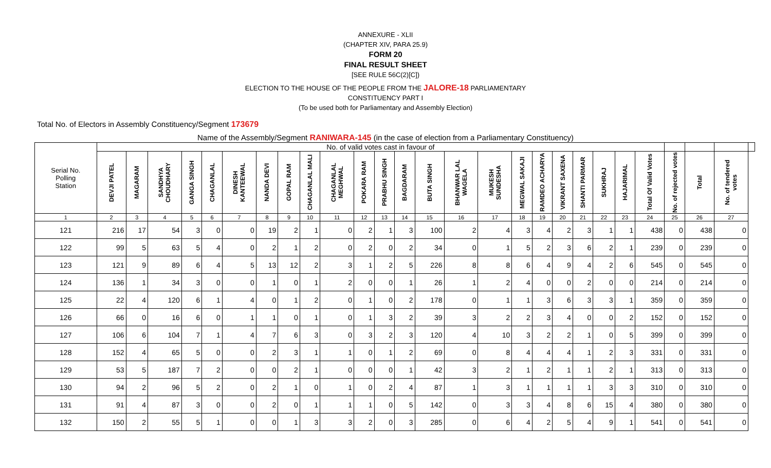ANNEXURE - XLII
(CHAPTER XIV, PARA 25.9)
FORM 20
FINAL RESULT SHEET
[SEE RULE 56C(2)[C])
ELECTION TO THE HOUSE OF THE PEOPLE FROM THE JALORE-18 PARLIAMENTARY
CONSTITUENCY PART I
(To be used both for Parliamentary and Assembly Election)
Total No. of Electors in Assembly Constituency/Segment 173679
Name of the Assembly/Segment RANIWARA-145 (in the case of election from a Parliamentary Constituency)
| Serial No. Polling Station | No. of valid votes cast in favour of | | | | | | | | | | | | | | | | | | | | | | | | | | |
| | DEVJI PATEL | MAGARAM | SANDHYA CHOUDHARY | GANGA SINGH | CHAGANLAL | DINESH KANTEEWAL | NANDA DEVI | GOPAL RAM | CHAGANLAL MALI | CHAGANLAL MEGHWAL | POKARA RAM | PRABHU SINGH | BAGDARAM | BUTA SINGH | BHANWAR LAL WAGELA | MUKESH SUNDESHA | MEGWAL SAKAJI | RAMDEO ACHARYA | VIKRANT SAXENA | SHANTI PARMAR | SUKHRAJ | HAJARIMAL | Total Of Valid Votes | No. of rejected votes | Total | No. of tendered votes | |
| 1 | 2 | 3 | 4 | 5 | 6 | 7 | 8 | 9 | 10 | 11 | 12 | 13 | 14 | 15 | 16 | 17 | 18 | 19 | 20 | 21 | 22 | 23 | 24 | 25 | 26 | 27 | |
| 121 | 216 | 17 | 54 | 3 | 0 | 0 | 19 | 2 | 1 | 0 | 2 | 1 | 3 | 100 | 2 | 4 | 3 | 4 | 2 | 3 | 1 | 1 | 438 | 0 | 438 | 0 | |
| 122 | 99 | 5 | 63 | 5 | 4 | 0 | 2 | 1 | 2 | 0 | 2 | 0 | 2 | 34 | 0 | 1 | 5 | 2 | 3 | 6 | 2 | 1 | 239 | 0 | 239 | 0 | |
| 123 | 121 | 9 | 89 | 6 | 4 | 5 | 13 | 12 | 2 | 3 | 1 | 2 | 5 | 226 | 8 | 8 | 6 | 4 | 9 | 4 | 2 | 6 | 545 | 0 | 545 | 0 | |
| 124 | 136 | 1 | 34 | 3 | 0 | 0 | 1 | 0 | 1 | 2 | 0 | 0 | 1 | 26 | 1 | 2 | 4 | 0 | 0 | 2 | 0 | 0 | 214 | 0 | 214 | 0 | |
| 125 | 22 | 4 | 120 | 6 | 1 | 4 | 0 | 1 | 2 | 0 | 1 | 0 | 2 | 178 | 0 | 1 | 1 | 3 | 6 | 3 | 3 | 1 | 359 | 0 | 359 | 0 | |
| 126 | 66 | 0 | 16 | 6 | 0 | 1 | 1 | 0 | 1 | 0 | 1 | 3 | 2 | 39 | 3 | 2 | 2 | 3 | 4 | 0 | 0 | 2 | 152 | 0 | 152 | 0 | |
| 127 | 106 | 6 | 104 | 7 | 1 | 4 | 7 | 6 | 3 | 0 | 3 | 2 | 3 | 120 | 4 | 10 | 3 | 2 | 2 | 1 | 0 | 5 | 399 | 0 | 399 | 0 | |
| 128 | 152 | 4 | 65 | 5 | 0 | 0 | 2 | 3 | 1 | 1 | 0 | 1 | 2 | 69 | 0 | 8 | 4 | 4 | 4 | 1 | 2 | 3 | 331 | 0 | 331 | 0 | |
| 129 | 53 | 5 | 187 | 7 | 2 | 0 | 0 | 2 | 1 | 0 | 0 | 0 | 1 | 42 | 3 | 2 | 1 | 2 | 1 | 1 | 2 | 1 | 313 | 0 | 313 | 0 | |
| 130 | 94 | 2 | 96 | 5 | 2 | 0 | 2 | 1 | 0 | 1 | 0 | 2 | 4 | 87 | 1 | 3 | 1 | 1 | 1 | 1 | 3 | 3 | 310 | 0 | 310 | 0 | |
| 131 | 91 | 4 | 87 | 3 | 0 | 0 | 2 | 0 | 1 | 1 | 1 | 0 | 5 | 142 | 0 | 3 | 3 | 4 | 8 | 6 | 15 | 4 | 380 | 0 | 380 | 0 | |
| 132 | 150 | 2 | 55 | 5 | 1 | 0 | 0 | 1 | 3 | 3 | 2 | 0 | 3 | 285 | 0 | 6 | 4 | 2 | 5 | 4 | 9 | 1 | 541 | 0 | 541 | 0 | |